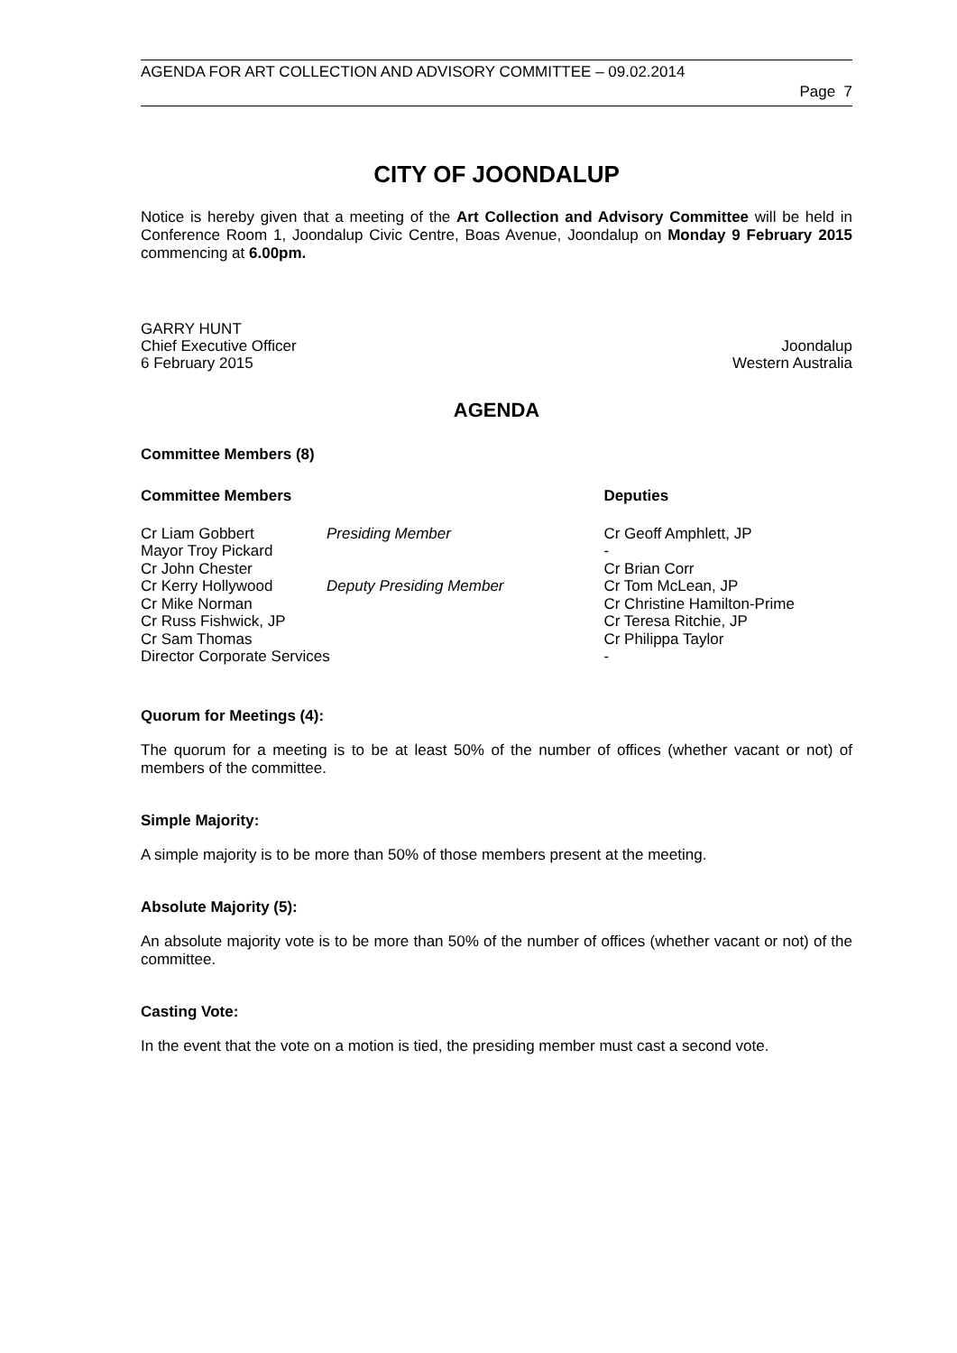AGENDA FOR ART COLLECTION AND ADVISORY COMMITTEE – 09.02.2014
Page 7
CITY OF JOONDALUP
Notice is hereby given that a meeting of the Art Collection and Advisory Committee will be held in Conference Room 1, Joondalup Civic Centre, Boas Avenue, Joondalup on Monday 9 February 2015 commencing at 6.00pm.
GARRY HUNT
Chief Executive Officer Joondalup
6 February 2015 Western Australia
AGENDA
Committee Members (8)
| Committee Members | | Deputies |
| Cr Liam Gobbert | Presiding Member | Cr Geoff Amphlett, JP |
| Mayor Troy Pickard | | - |
| Cr John Chester | | Cr Brian Corr |
| Cr Kerry Hollywood | Deputy Presiding Member | Cr Tom McLean, JP |
| Cr Mike Norman | | Cr Christine Hamilton-Prime |
| Cr Russ Fishwick, JP | | Cr Teresa Ritchie, JP |
| Cr Sam Thomas | | Cr Philippa Taylor |
| Director Corporate Services | | - |
Quorum for Meetings (4):
The quorum for a meeting is to be at least 50% of the number of offices (whether vacant or not) of members of the committee.
Simple Majority:
A simple majority is to be more than 50% of those members present at the meeting.
Absolute Majority (5):
An absolute majority vote is to be more than 50% of the number of offices (whether vacant or not) of the committee.
Casting Vote:
In the event that the vote on a motion is tied, the presiding member must cast a second vote.